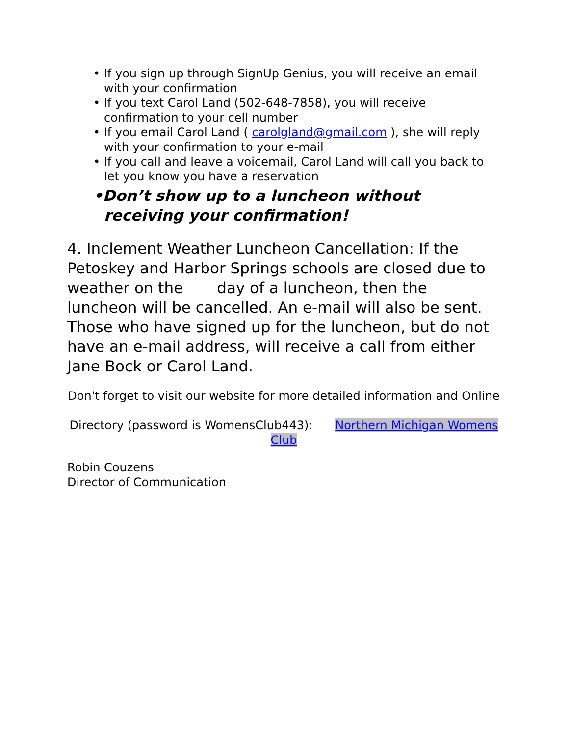• If you sign up through SignUp Genius, you will receive an email with your confirmation
• If you text Carol Land (502-648-7858), you will receive confirmation to your cell number
• If you email Carol Land ( carolgland@gmail.com ), she will reply with your confirmation to your e-mail
• If you call and leave a voicemail, Carol Land will call you back to let you know you have a reservation
•Don’t show up to a luncheon without receiving your confirmation!
4. Inclement Weather Luncheon Cancellation: If the Petoskey and Harbor Springs schools are closed due to weather on the day of a luncheon, then the luncheon will be cancelled. An e-mail will also be sent. Those who have signed up for the luncheon, but do not have an e-mail address, will receive a call from either Jane Bock or Carol Land.
Don't forget to visit our website for more detailed information and Online
Directory (password is WomensClub443): Northern Michigan Womens Club
Robin Couzens
Director of Communication